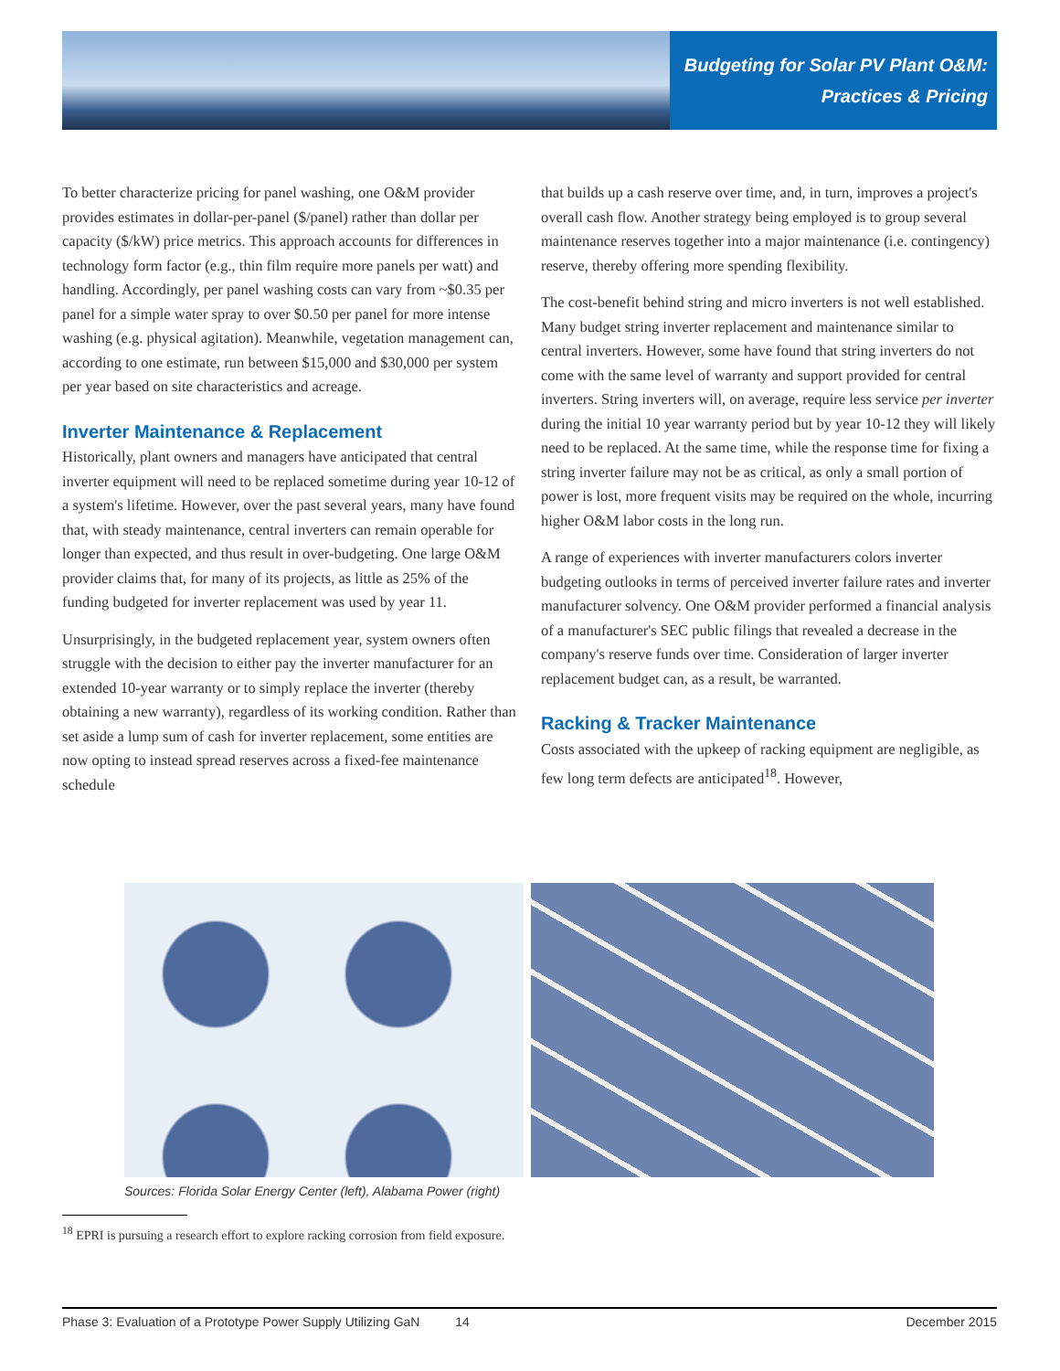Budgeting for Solar PV Plant O&M:
Practices & Pricing
To better characterize pricing for panel washing, one O&M provider provides estimates in dollar-per-panel ($/panel) rather than dollar per capacity ($/kW) price metrics. This approach accounts for differences in technology form factor (e.g., thin film require more panels per watt) and handling. Accordingly, per panel washing costs can vary from ~$0.35 per panel for a simple water spray to over $0.50 per panel for more intense washing (e.g. physical agitation). Meanwhile, vegetation management can, according to one estimate, run between $15,000 and $30,000 per system per year based on site characteristics and acreage.
Inverter Maintenance & Replacement
Historically, plant owners and managers have anticipated that central inverter equipment will need to be replaced sometime during year 10-12 of a system's lifetime. However, over the past several years, many have found that, with steady maintenance, central inverters can remain operable for longer than expected, and thus result in over-budgeting. One large O&M provider claims that, for many of its projects, as little as 25% of the funding budgeted for inverter replacement was used by year 11.
Unsurprisingly, in the budgeted replacement year, system owners often struggle with the decision to either pay the inverter manufacturer for an extended 10-year warranty or to simply replace the inverter (thereby obtaining a new warranty), regardless of its working condition. Rather than set aside a lump sum of cash for inverter replacement, some entities are now opting to instead spread reserves across a fixed-fee maintenance schedule
that builds up a cash reserve over time, and, in turn, improves a project's overall cash flow. Another strategy being employed is to group several maintenance reserves together into a major maintenance (i.e. contingency) reserve, thereby offering more spending flexibility.
The cost-benefit behind string and micro inverters is not well established. Many budget string inverter replacement and maintenance similar to central inverters. However, some have found that string inverters do not come with the same level of warranty and support provided for central inverters. String inverters will, on average, require less service per inverter during the initial 10 year warranty period but by year 10-12 they will likely need to be replaced. At the same time, while the response time for fixing a string inverter failure may not be as critical, as only a small portion of power is lost, more frequent visits may be required on the whole, incurring higher O&M labor costs in the long run.
A range of experiences with inverter manufacturers colors inverter budgeting outlooks in terms of perceived inverter failure rates and inverter manufacturer solvency. One O&M provider performed a financial analysis of a manufacturer's SEC public filings that revealed a decrease in the company's reserve funds over time. Consideration of larger inverter replacement budget can, as a result, be warranted.
Racking & Tracker Maintenance
Costs associated with the upkeep of racking equipment are negligible, as few long term defects are anticipated<sup>18</sup>. However,
Sources: Florida Solar Energy Center (left), Alabama Power (right)
<sup>18</sup> EPRI is pursuing a research effort to explore racking corrosion from field exposure.
Phase 3: Evaluation of a Prototype Power Supply Utilizing GaN 14 December 2015